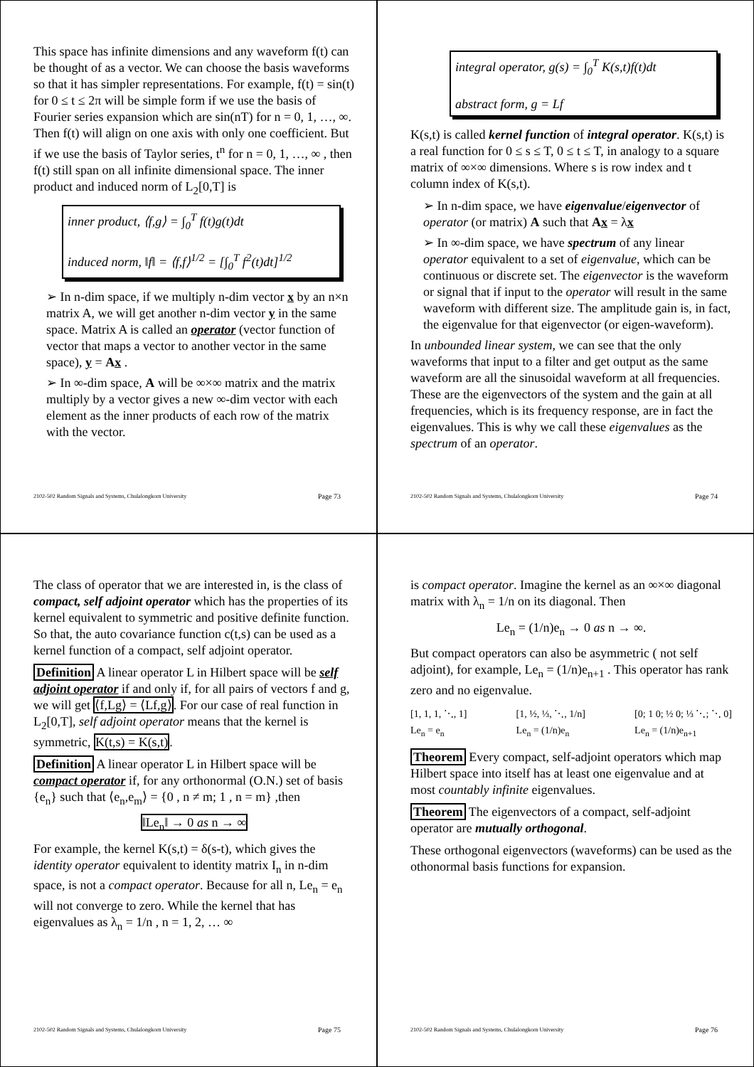This space has infinite dimensions and any waveform f(t) can be thought of as a vector. We can choose the basis waveforms so that it has simpler representations. For example, f(t) = sin(t) for 0 ≤ t ≤ 2π will be simple form if we use the basis of Fourier series expansion which are sin(nT) for n = 0, 1, …, ∞. Then f(t) will align on one axis with only one coefficient. But if we use the basis of Taylor series, t<sup>n</sup> for n = 0, 1, …, ∞ , then f(t) still span on all infinite dimensional space. The inner product and induced norm of L<sub>2</sub>[0,T] is
inner product, ⟨f,g⟩ = ∫<sub>0</sub><sup>T</sup> f(t)g(t)dt
induced norm, ‖f‖ = ⟨f,f⟩<sup>1/2</sup> = [∫<sub>0</sub><sup>T</sup> f<sup>2</sup>(t)dt]<sup>1/2</sup>
➢ In n-dim space, if we multiply n-dim vector x by an n×n matrix A, we will get another n-dim vector y in the same space. Matrix A is called an operator (vector function of vector that maps a vector to another vector in the same space), y = Ax .
➢ In ∞-dim space, A will be ∞×∞ matrix and the matrix multiply by a vector gives a new ∞-dim vector with each element as the inner products of each row of the matrix with the vector.
2102-502 Random Signals and Systems, Chulalongkorn University Page 73
integral operator, g(s) = ∫<sub>0</sub><sup>T</sup> K(s,t)f(t)dt
abstract form, g = Lf
K(s,t) is called kernel function of integral operator. K(s,t) is a real function for 0 ≤ s ≤ T, 0 ≤ t ≤ T, in analogy to a square matrix of ∞×∞ dimensions. Where s is row index and t column index of K(s,t).
➢ In n-dim space, we have eigenvalue/eigenvector of operator (or matrix) A such that Ax = λx
➢ In ∞-dim space, we have spectrum of any linear operator equivalent to a set of eigenvalue, which can be continuous or discrete set. The eigenvector is the waveform or signal that if input to the operator will result in the same waveform with different size. The amplitude gain is, in fact, the eigenvalue for that eigenvector (or eigen-waveform).
In unbounded linear system, we can see that the only waveforms that input to a filter and get output as the same waveform are all the sinusoidal waveform at all frequencies. These are the eigenvectors of the system and the gain at all frequencies, which is its frequency response, are in fact the eigenvalues. This is why we call these eigenvalues as the spectrum of an operator.
2102-502 Random Signals and Systems, Chulalongkorn University Page 74
The class of operator that we are interested in, is the class of compact, self adjoint operator which has the properties of its kernel equivalent to symmetric and positive definite function. So that, the auto covariance function c(t,s) can be used as a kernel function of a compact, self adjoint operator.
Definition A linear operator L in Hilbert space will be self adjoint operator if and only if, for all pairs of vectors f and g, we will get ⟨f,Lg⟩ = ⟨Lf,g⟩. For our case of real function in L<sub>2</sub>[0,T], self adjoint operator means that the kernel is symmetric, K(t,s) = K(s,t).
Definition A linear operator L in Hilbert space will be compact operator if, for any orthonormal (O.N.) set of basis {e<sub>n</sub>} such that ⟨e<sub>n</sub>,e<sub>m</sub>⟩ = {0 , n ≠ m; 1 , n = m} ,then
‖Le<sub>n</sub>‖ → 0 as n → ∞
For example, the kernel K(s,t) = δ(s-t), which gives the identity operator equivalent to identity matrix I<sub>n</sub> in n-dim space, is not a compact operator. Because for all n, Le<sub>n</sub> = e<sub>n</sub> will not converge to zero. While the kernel that has eigenvalues as λ<sub>n</sub> = 1/n , n = 1, 2, … ∞
2102-502 Random Signals and Systems, Chulalongkorn University Page 75
is compact operator. Imagine the kernel as an ∞×∞ diagonal matrix with λ<sub>n</sub> = 1/n on its diagonal. Then
Le<sub>n</sub> = (1/n)e<sub>n</sub> → 0 as n → ∞.
But compact operators can also be asymmetric ( not self adjoint), for example, Le<sub>n</sub> = (1/n)e<sub>n+1</sub> . This operator has rank zero and no eigenvalue.
[1, 1, 1, ⋱, 1]
Le<sub>n</sub> = e<sub>n</sub>
[1, ½, ⅓, ⋱, 1/n]
Le<sub>n</sub> = (1/n)e<sub>n</sub>
[0; 1 0; ½ 0; ⅓ ⋱; ⋱ 0]
Le<sub>n</sub> = (1/n)e<sub>n+1</sub>
Theorem Every compact, self-adjoint operators which map Hilbert space into itself has at least one eigenvalue and at most countably infinite eigenvalues.
Theorem The eigenvectors of a compact, self-adjoint operator are mutually orthogonal.
These orthogonal eigenvectors (waveforms) can be used as the othonormal basis functions for expansion.
2102-502 Random Signals and Systems, Chulalongkorn University Page 76